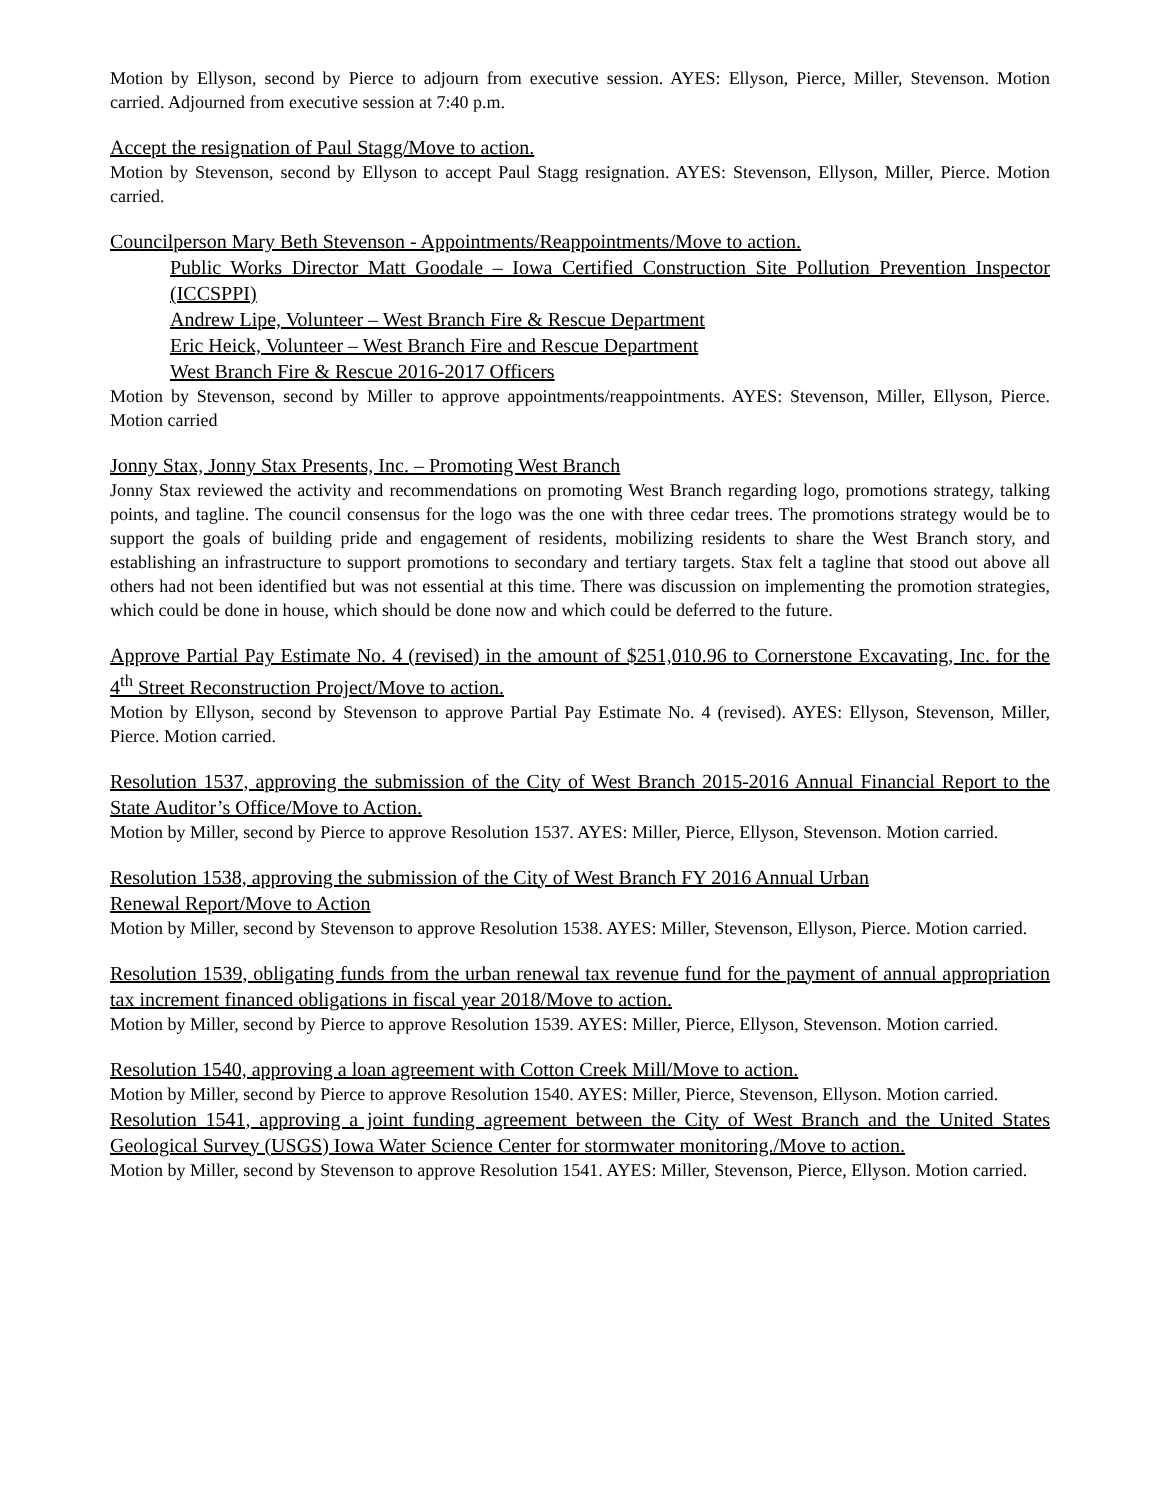Motion by Ellyson, second by Pierce to adjourn from executive session. AYES: Ellyson, Pierce, Miller, Stevenson. Motion carried. Adjourned from executive session at 7:40 p.m.
Accept the resignation of Paul Stagg/Move to action.
Motion by Stevenson, second by Ellyson to accept Paul Stagg resignation. AYES: Stevenson, Ellyson, Miller, Pierce. Motion carried.
Councilperson Mary Beth Stevenson - Appointments/Reappointments/Move to action.
Public Works Director Matt Goodale – Iowa Certified Construction Site Pollution Prevention Inspector (ICCSPPI)
Andrew Lipe, Volunteer – West Branch Fire & Rescue Department
Eric Heick, Volunteer – West Branch Fire and Rescue Department
West Branch Fire & Rescue 2016-2017 Officers
Motion by Stevenson, second by Miller to approve appointments/reappointments. AYES: Stevenson, Miller, Ellyson, Pierce. Motion carried
Jonny Stax, Jonny Stax Presents, Inc. – Promoting West Branch
Jonny Stax reviewed the activity and recommendations on promoting West Branch regarding logo, promotions strategy, talking points, and tagline. The council consensus for the logo was the one with three cedar trees. The promotions strategy would be to support the goals of building pride and engagement of residents, mobilizing residents to share the West Branch story, and establishing an infrastructure to support promotions to secondary and tertiary targets. Stax felt a tagline that stood out above all others had not been identified but was not essential at this time. There was discussion on implementing the promotion strategies, which could be done in house, which should be done now and which could be deferred to the future.
Approve Partial Pay Estimate No. 4 (revised) in the amount of $251,010.96 to Cornerstone Excavating, Inc. for the 4<sup>th</sup> Street Reconstruction Project/Move to action.
Motion by Ellyson, second by Stevenson to approve Partial Pay Estimate No. 4 (revised). AYES: Ellyson, Stevenson, Miller, Pierce. Motion carried.
Resolution 1537, approving the submission of the City of West Branch 2015-2016 Annual Financial Report to the State Auditor’s Office/Move to Action.
Motion by Miller, second by Pierce to approve Resolution 1537. AYES: Miller, Pierce, Ellyson, Stevenson. Motion carried.
Resolution 1538, approving the submission of the City of West Branch FY 2016 Annual Urban
Renewal Report/Move to Action
Motion by Miller, second by Stevenson to approve Resolution 1538. AYES: Miller, Stevenson, Ellyson, Pierce. Motion carried.
Resolution 1539, obligating funds from the urban renewal tax revenue fund for the payment of annual appropriation tax increment financed obligations in fiscal year 2018/Move to action.
Motion by Miller, second by Pierce to approve Resolution 1539. AYES: Miller, Pierce, Ellyson, Stevenson. Motion carried.
Resolution 1540, approving a loan agreement with Cotton Creek Mill/Move to action.
Motion by Miller, second by Pierce to approve Resolution 1540. AYES: Miller, Pierce, Stevenson, Ellyson. Motion carried.
Resolution 1541, approving a joint funding agreement between the City of West Branch and the United States Geological Survey (USGS) Iowa Water Science Center for stormwater monitoring./Move to action.
Motion by Miller, second by Stevenson to approve Resolution 1541. AYES: Miller, Stevenson, Pierce, Ellyson. Motion carried.